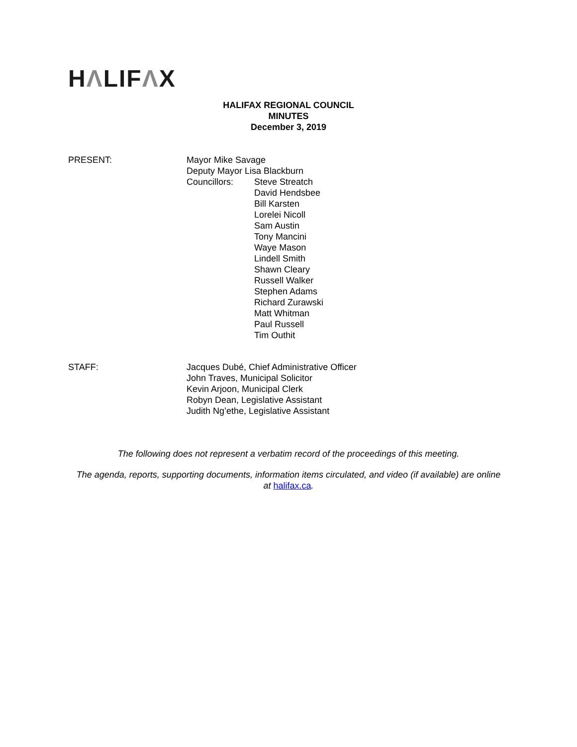HΛLIFΛX
HALIFAX REGIONAL COUNCIL
MINUTES
December 3, 2019
PRESENT: Mayor Mike Savage
Deputy Mayor Lisa Blackburn
Councillors: Steve Streatch
David Hendsbee
Bill Karsten
Lorelei Nicoll
Sam Austin
Tony Mancini
Waye Mason
Lindell Smith
Shawn Cleary
Russell Walker
Stephen Adams
Richard Zurawski
Matt Whitman
Paul Russell
Tim Outhit
STAFF: Jacques Dubé, Chief Administrative Officer
John Traves, Municipal Solicitor
Kevin Arjoon, Municipal Clerk
Robyn Dean, Legislative Assistant
Judith Ng’ethe, Legislative Assistant
The following does not represent a verbatim record of the proceedings of this meeting.
The agenda, reports, supporting documents, information items circulated, and video (if available) are online at halifax.ca.